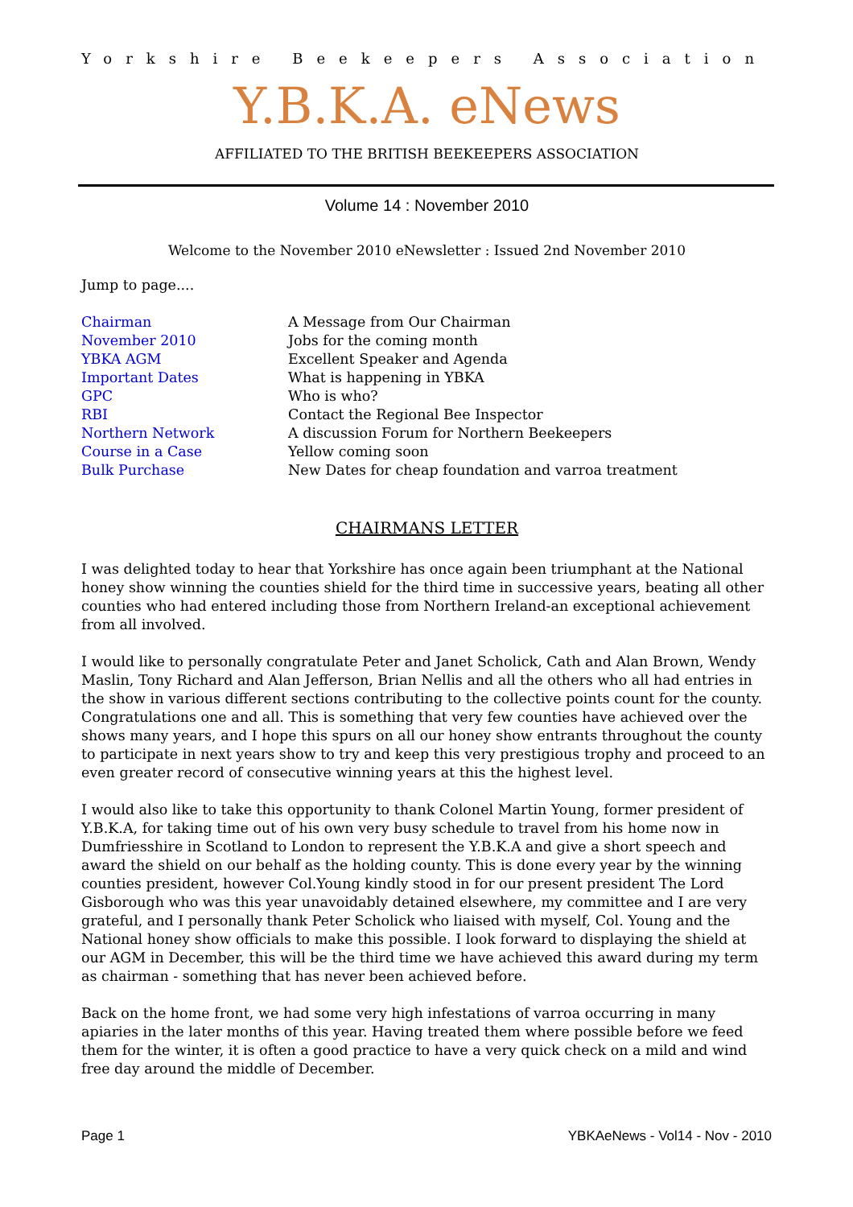Yorkshire Beekeepers Association
Y.B.K.A. eNews
AFFILIATED TO THE BRITISH BEEKEEPERS ASSOCIATION
Volume 14 : November 2010
Welcome to the November 2010 eNewsletter : Issued 2nd November 2010
Jump to page....
Chairman A Message from Our Chairman November 2010 Jobs for the coming month YBKA AGM Excellent Speaker and Agenda Important Dates What is happening in YBKA GPC Who is who? RBI Contact the Regional Bee Inspector Northern Network A discussion Forum for Northern Beekeepers Course in a Case Yellow coming soon Bulk Purchase New Dates for cheap foundation and varroa treatment
CHAIRMANS LETTER
I was delighted today to hear that Yorkshire has once again been triumphant at the National honey show winning the counties shield for the third time in successive years, beating all other counties who had entered including those from Northern Ireland-an exceptional achievement from all involved.
I would like to personally congratulate Peter and Janet Scholick, Cath and Alan Brown, Wendy Maslin, Tony Richard and Alan Jefferson, Brian Nellis and all the others who all had entries in the show in various different sections contributing to the collective points count for the county. Congratulations one and all. This is something that very few counties have achieved over the shows many years, and I hope this spurs on all our honey show entrants throughout the county to participate in next years show to try and keep this very prestigious trophy and proceed to an even greater record of consecutive winning years at this the highest level.
I would also like to take this opportunity to thank Colonel Martin Young, former president of Y.B.K.A, for taking time out of his own very busy schedule to travel from his home now in Dumfriesshire in Scotland to London to represent the Y.B.K.A and give a short speech and award the shield on our behalf as the holding county. This is done every year by the winning counties president, however Col.Young kindly stood in for our present president The Lord Gisborough who was this year unavoidably detained elsewhere, my committee and I are very grateful, and I personally thank Peter Scholick who liaised with myself, Col. Young and the National honey show officials to make this possible. I look forward to displaying the shield at our AGM in December, this will be the third time we have achieved this award during my term as chairman - something that has never been achieved before.
Back on the home front, we had some very high infestations of varroa occurring in many apiaries in the later months of this year. Having treated them where possible before we feed them for the winter, it is often a good practice to have a very quick check on a mild and wind free day around the middle of December.
Page 1 YBKAeNews - Vol14 - Nov - 2010